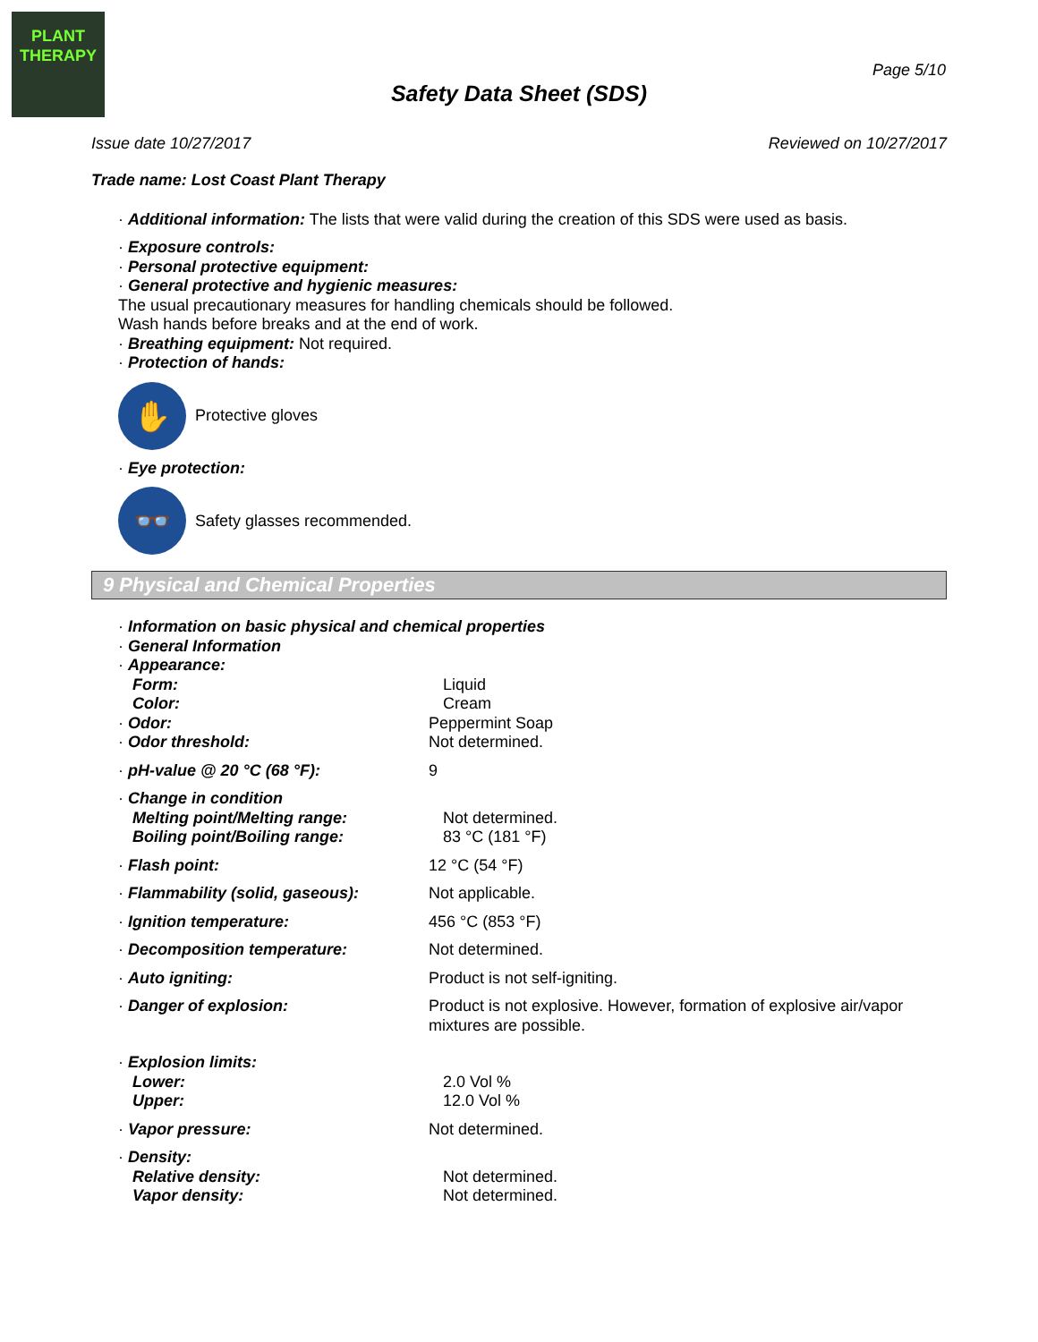PLANT
THERAPY
Page 5/10
Safety Data Sheet (SDS)
Issue date 10/27/2017 Reviewed on 10/27/2017
Trade name: Lost Coast Plant Therapy
· Additional information: The lists that were valid during the creation of this SDS were used as basis.
· Exposure controls:
· Personal protective equipment:
· General protective and hygienic measures:
The usual precautionary measures for handling chemicals should be followed.
Wash hands before breaks and at the end of work.
· Breathing equipment: Not required.
· Protection of hands:
✋
Protective gloves
· Eye protection:
👓
Safety glasses recommended.
9 Physical and Chemical Properties
· Information on basic physical and chemical properties
· General Information
· Appearance:
Form: Liquid
Color: Cream
· Odor: Peppermint Soap
· Odor threshold: Not determined.
· pH-value @ 20 °C (68 °F): 9
· Change in condition
Melting point/Melting range: Not determined.
Boiling point/Boiling range: 83 °C (181 °F)
· Flash point: 12 °C (54 °F)
· Flammability (solid, gaseous): Not applicable.
· Ignition temperature: 456 °C (853 °F)
· Decomposition temperature: Not determined.
· Auto igniting: Product is not self-igniting.
· Danger of explosion: Product is not explosive. However, formation of explosive air/vapor mixtures are possible.
· Explosion limits:
Lower: 2.0 Vol %
Upper: 12.0 Vol %
· Vapor pressure: Not determined.
· Density:
Relative density: Not determined.
Vapor density: Not determined.